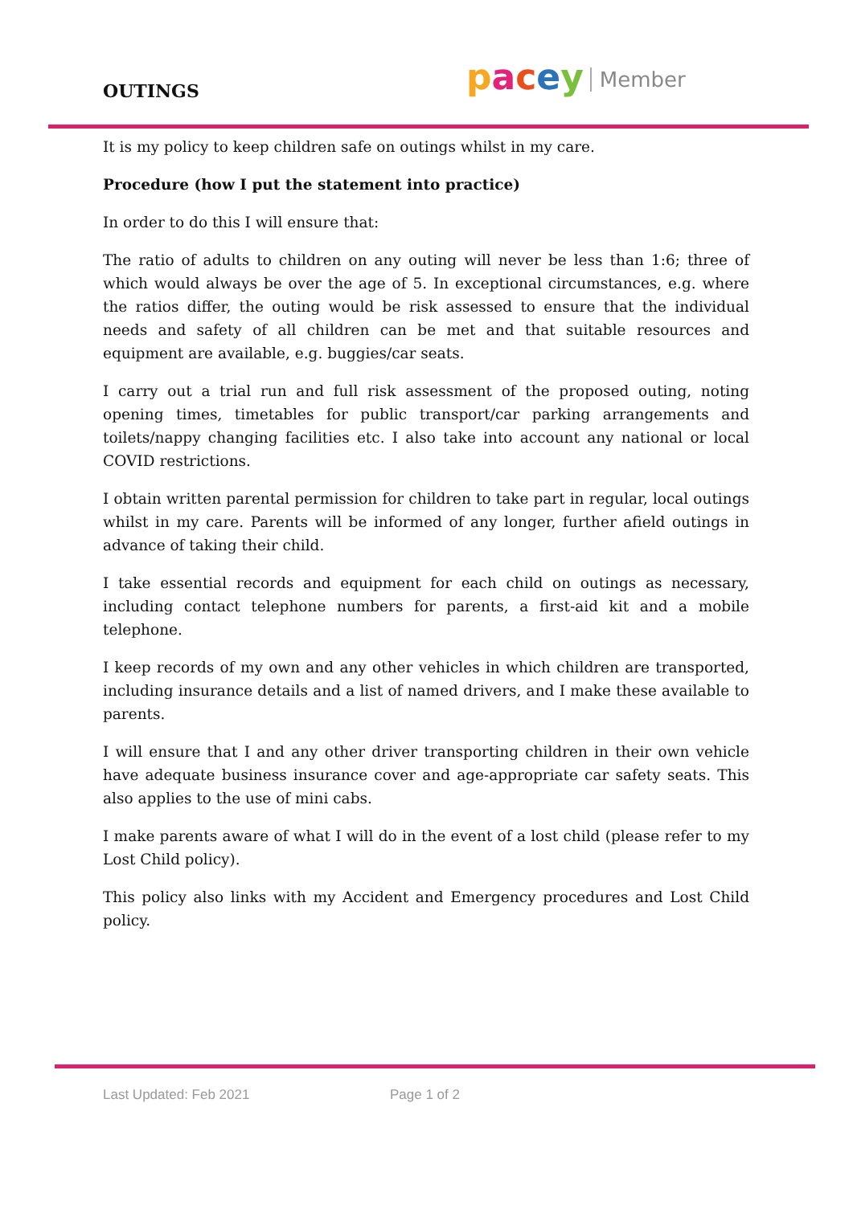OUTINGS pacey Member
It is my policy to keep children safe on outings whilst in my care.
Procedure (how I put the statement into practice)
In order to do this I will ensure that:
The ratio of adults to children on any outing will never be less than 1:6; three of which would always be over the age of 5. In exceptional circumstances, e.g. where the ratios differ, the outing would be risk assessed to ensure that the individual needs and safety of all children can be met and that suitable resources and equipment are available, e.g. buggies/car seats.
I carry out a trial run and full risk assessment of the proposed outing, noting opening times, timetables for public transport/car parking arrangements and toilets/nappy changing facilities etc. I also take into account any national or local COVID restrictions.
I obtain written parental permission for children to take part in regular, local outings whilst in my care. Parents will be informed of any longer, further afield outings in advance of taking their child.
I take essential records and equipment for each child on outings as necessary, including contact telephone numbers for parents, a first-aid kit and a mobile telephone.
I keep records of my own and any other vehicles in which children are transported, including insurance details and a list of named drivers, and I make these available to parents.
I will ensure that I and any other driver transporting children in their own vehicle have adequate business insurance cover and age-appropriate car safety seats. This also applies to the use of mini cabs.
I make parents aware of what I will do in the event of a lost child (please refer to my Lost Child policy).
This policy also links with my Accident and Emergency procedures and Lost Child policy.
Last Updated: Feb 2021 Page 1 of 2